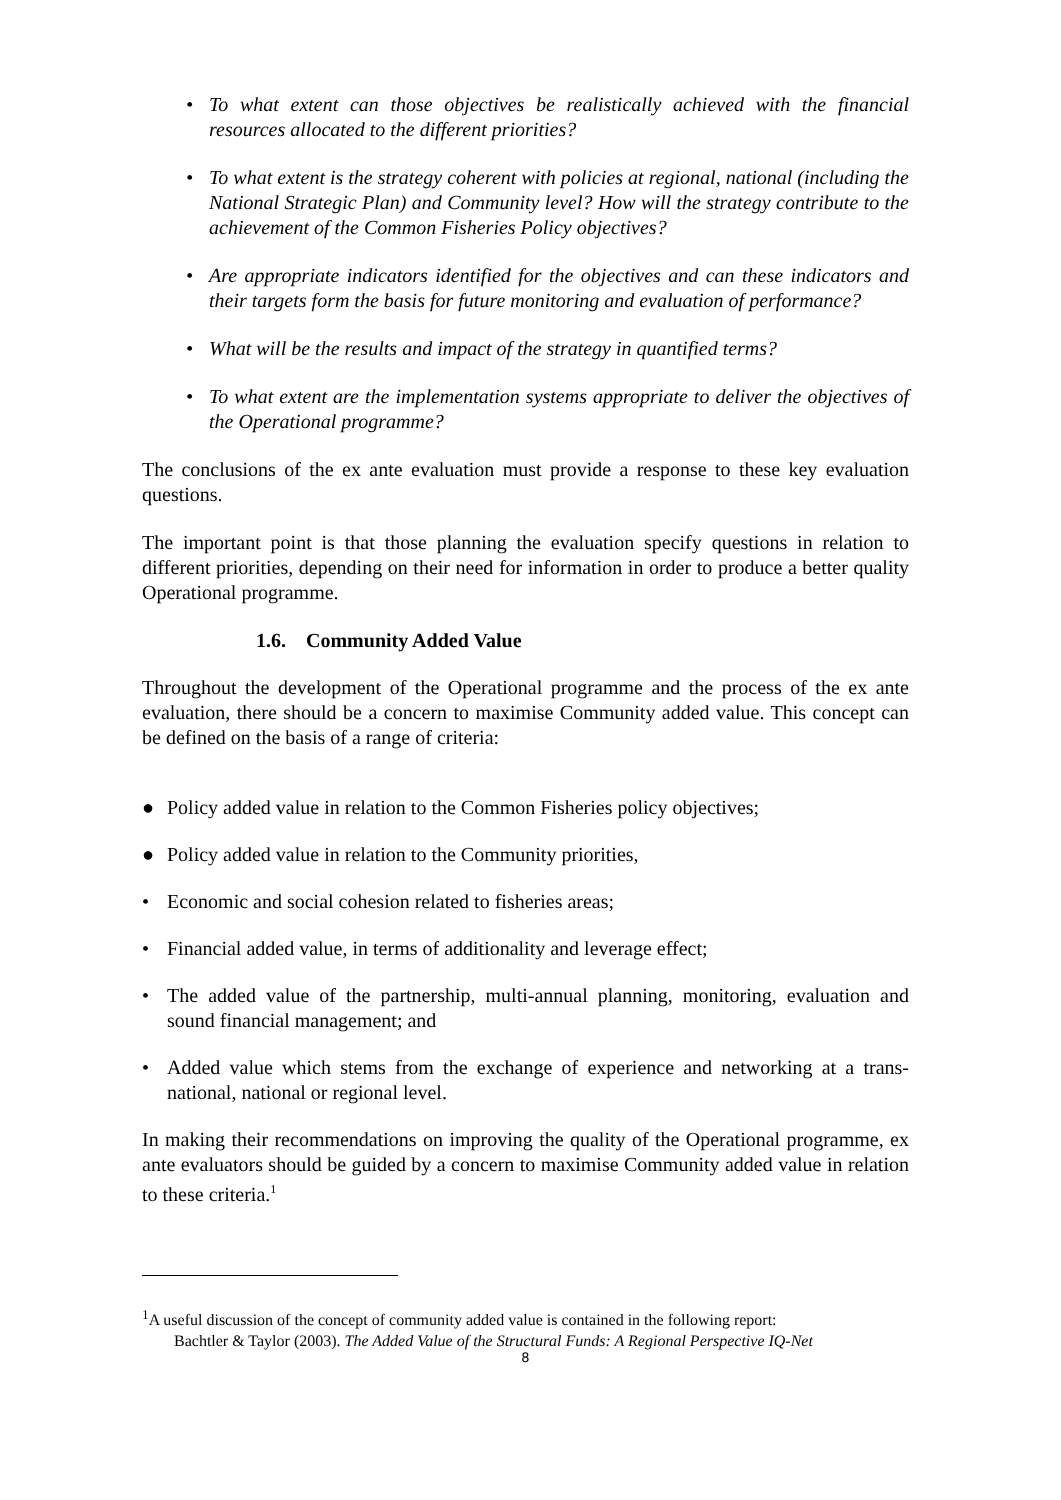• To what extent can those objectives be realistically achieved with the financial resources allocated to the different priorities?
• To what extent is the strategy coherent with policies at regional, national (including the National Strategic Plan) and Community level? How will the strategy contribute to the achievement of the Common Fisheries Policy objectives?
• Are appropriate indicators identified for the objectives and can these indicators and their targets form the basis for future monitoring and evaluation of performance?
• What will be the results and impact of the strategy in quantified terms?
• To what extent are the implementation systems appropriate to deliver the objectives of the Operational programme?
The conclusions of the ex ante evaluation must provide a response to these key evaluation questions.
The important point is that those planning the evaluation specify questions in relation to different priorities, depending on their need for information in order to produce a better quality Operational programme.
1.6. Community Added Value
Throughout the development of the Operational programme and the process of the ex ante evaluation, there should be a concern to maximise Community added value. This concept can be defined on the basis of a range of criteria:
● Policy added value in relation to the Common Fisheries policy objectives;
● Policy added value in relation to the Community priorities,
• Economic and social cohesion related to fisheries areas;
• Financial added value, in terms of additionality and leverage effect;
• The added value of the partnership, multi-annual planning, monitoring, evaluation and sound financial management; and
• Added value which stems from the exchange of experience and networking at a trans-national, national or regional level.
In making their recommendations on improving the quality of the Operational programme, ex ante evaluators should be guided by a concern to maximise Community added value in relation to these criteria.<sup>1</sup>
<sup>1</sup> A useful discussion of the concept of community added value is contained in the following report:
Bachtler & Taylor (2003). The Added Value of the Structural Funds: A Regional Perspective IQ-Net
8